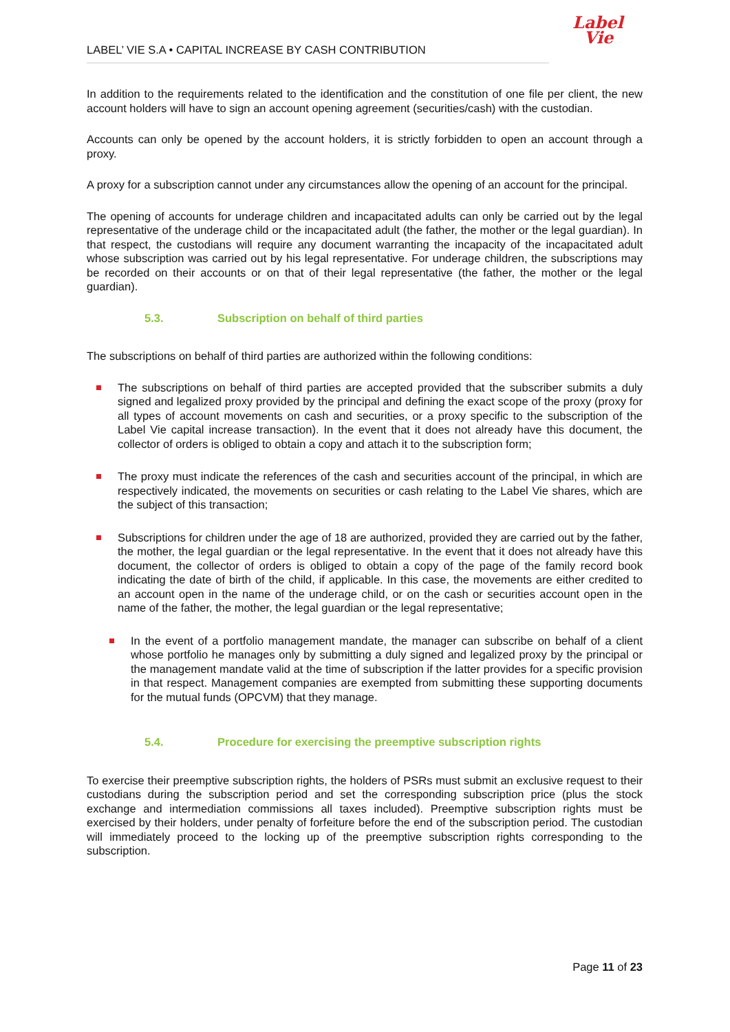Label
Vie
LABEL’ VIE S.A • CAPITAL INCREASE BY CASH CONTRIBUTION
In addition to the requirements related to the identification and the constitution of one file per client, the new account holders will have to sign an account opening agreement (securities/cash) with the custodian.
Accounts can only be opened by the account holders, it is strictly forbidden to open an account through a proxy.
A proxy for a subscription cannot under any circumstances allow the opening of an account for the principal.
The opening of accounts for underage children and incapacitated adults can only be carried out by the legal representative of the underage child or the incapacitated adult (the father, the mother or the legal guardian). In that respect, the custodians will require any document warranting the incapacity of the incapacitated adult whose subscription was carried out by his legal representative. For underage children, the subscriptions may be recorded on their accounts or on that of their legal representative (the father, the mother or the legal guardian).
5.3. Subscription on behalf of third parties
The subscriptions on behalf of third parties are authorized within the following conditions:
The subscriptions on behalf of third parties are accepted provided that the subscriber submits a duly signed and legalized proxy provided by the principal and defining the exact scope of the proxy (proxy for all types of account movements on cash and securities, or a proxy specific to the subscription of the Label Vie capital increase transaction). In the event that it does not already have this document, the collector of orders is obliged to obtain a copy and attach it to the subscription form;
The proxy must indicate the references of the cash and securities account of the principal, in which are respectively indicated, the movements on securities or cash relating to the Label Vie shares, which are the subject of this transaction;
Subscriptions for children under the age of 18 are authorized, provided they are carried out by the father, the mother, the legal guardian or the legal representative. In the event that it does not already have this document, the collector of orders is obliged to obtain a copy of the page of the family record book indicating the date of birth of the child, if applicable. In this case, the movements are either credited to an account open in the name of the underage child, or on the cash or securities account open in the name of the father, the mother, the legal guardian or the legal representative;
In the event of a portfolio management mandate, the manager can subscribe on behalf of a client whose portfolio he manages only by submitting a duly signed and legalized proxy by the principal or the management mandate valid at the time of subscription if the latter provides for a specific provision in that respect. Management companies are exempted from submitting these supporting documents for the mutual funds (OPCVM) that they manage.
5.4. Procedure for exercising the preemptive subscription rights
To exercise their preemptive subscription rights, the holders of PSRs must submit an exclusive request to their custodians during the subscription period and set the corresponding subscription price (plus the stock exchange and intermediation commissions all taxes included). Preemptive subscription rights must be exercised by their holders, under penalty of forfeiture before the end of the subscription period. The custodian will immediately proceed to the locking up of the preemptive subscription rights corresponding to the subscription.
Page 11 of 23